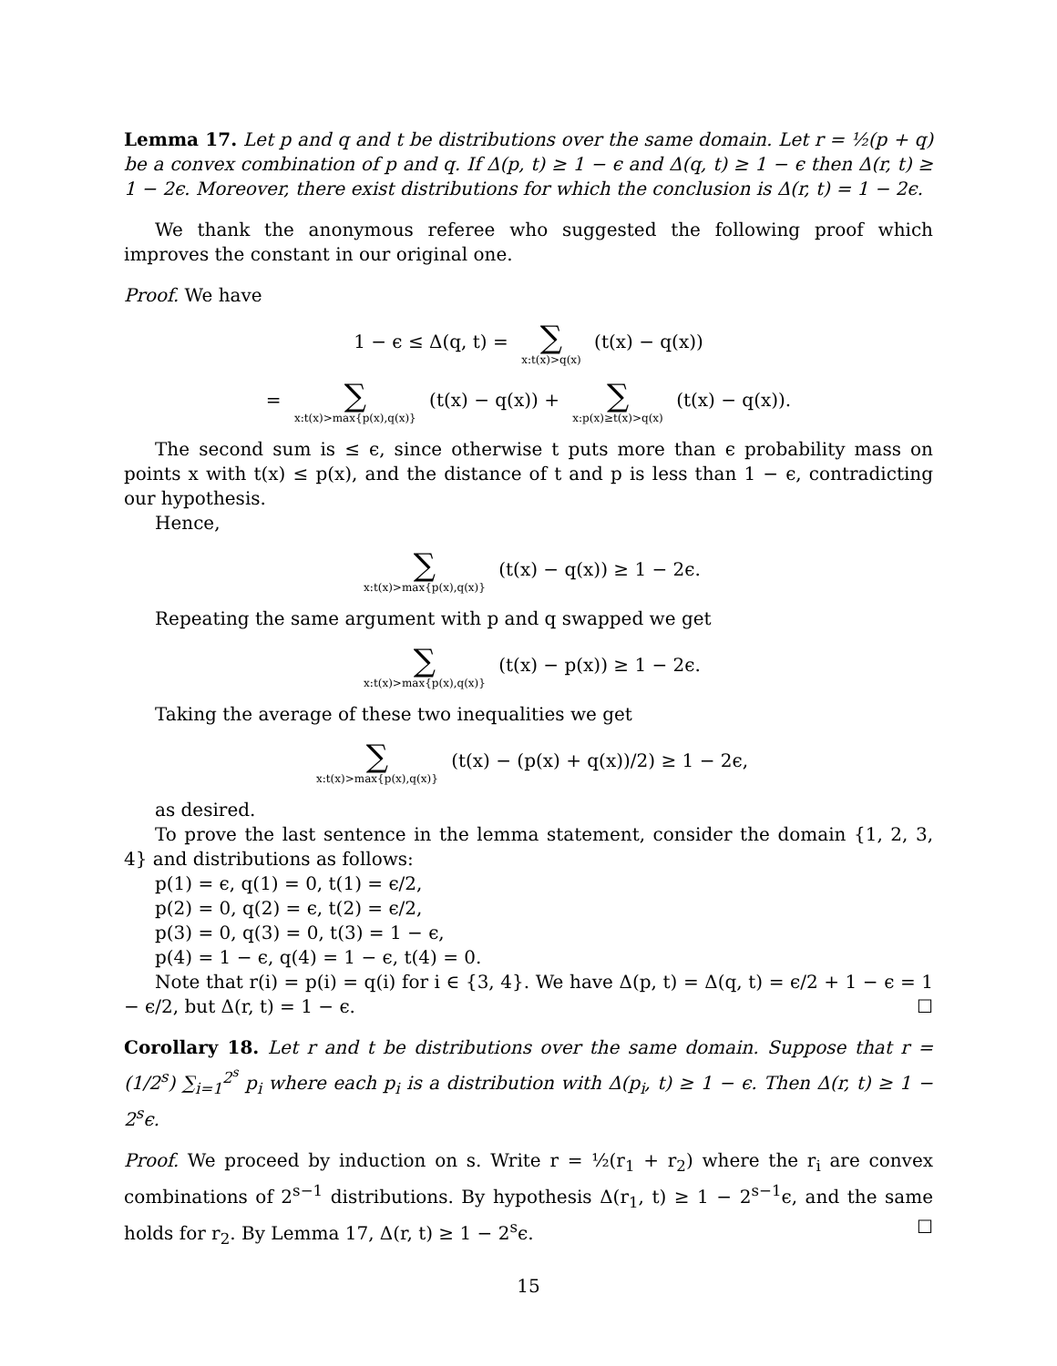Lemma 17. Let p and q and t be distributions over the same domain. Let r = ½(p + q) be a convex combination of p and q. If Δ(p, t) ≥ 1 − ϵ and Δ(q, t) ≥ 1 − ϵ then Δ(r, t) ≥ 1 − 2ϵ. Moreover, there exist distributions for which the conclusion is Δ(r, t) = 1 − 2ϵ.
We thank the anonymous referee who suggested the following proof which improves the constant in our original one.
Proof. We have
1 − ϵ ≤ Δ(q, t) = ∑ x:t(x)>q(x) (t(x) − q(x))
= ∑ x:t(x)>max{p(x),q(x)} (t(x) − q(x)) + ∑ x:p(x)≥t(x)>q(x) (t(x) − q(x)).
The second sum is ≤ ϵ, since otherwise t puts more than ϵ probability mass on points x with t(x) ≤ p(x), and the distance of t and p is less than 1 − ϵ, contradicting our hypothesis.
Hence,
∑ x:t(x)>max{p(x),q(x)} (t(x) − q(x)) ≥ 1 − 2ϵ.
Repeating the same argument with p and q swapped we get
∑ x:t(x)>max{p(x),q(x)} (t(x) − p(x)) ≥ 1 − 2ϵ.
Taking the average of these two inequalities we get
∑ x:t(x)>max{p(x),q(x)} (t(x) − (p(x) + q(x))/2) ≥ 1 − 2ϵ,
as desired.
To prove the last sentence in the lemma statement, consider the domain {1, 2, 3, 4} and distributions as follows:
p(1) = ϵ, q(1) = 0, t(1) = ϵ/2,
p(2) = 0, q(2) = ϵ, t(2) = ϵ/2,
p(3) = 0, q(3) = 0, t(3) = 1 − ϵ,
p(4) = 1 − ϵ, q(4) = 1 − ϵ, t(4) = 0.
Note that r(i) = p(i) = q(i) for i ∈ {3, 4}. We have Δ(p, t) = Δ(q, t) = ϵ/2 + 1 − ϵ = 1 − ϵ/2, but Δ(r, t) = 1 − ϵ. ☐
Corollary 18. Let r and t be distributions over the same domain. Suppose that r = (1/2<sup>s</sup>) ∑<sub>i=1</sub><sup>2<sup>s</sup></sup> p<sub>i</sub> where each p<sub>i</sub> is a distribution with Δ(p<sub>i</sub>, t) ≥ 1 − ϵ. Then Δ(r, t) ≥ 1 − 2<sup>s</sup>ϵ.
Proof. We proceed by induction on s. Write r = ½(r<sub>1</sub> + r<sub>2</sub>) where the r<sub>i</sub> are convex combinations of 2<sup>s−1</sup> distributions. By hypothesis Δ(r<sub>1</sub>, t) ≥ 1 − 2<sup>s−1</sup>ϵ, and the same holds for r<sub>2</sub>. By Lemma 17, Δ(r, t) ≥ 1 − 2<sup>s</sup>ϵ. ☐
15